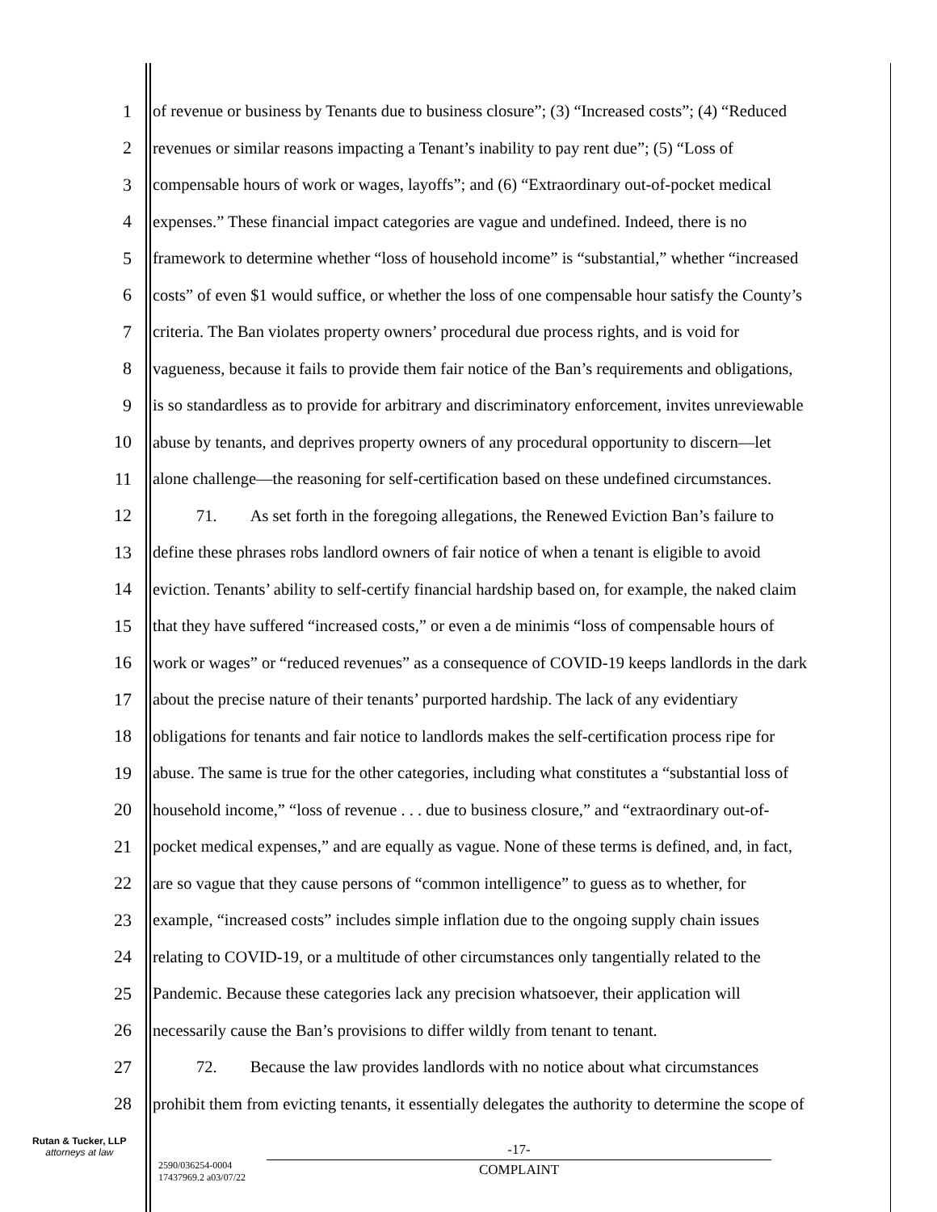1 of revenue or business by Tenants due to business closure”; (3) “Increased costs”; (4) “Reduced
2 revenues or similar reasons impacting a Tenant’s inability to pay rent due”; (5) “Loss of
3 compensable hours of work or wages, layoffs”; and (6) “Extraordinary out-of-pocket medical
4 expenses.” These financial impact categories are vague and undefined. Indeed, there is no
5 framework to determine whether “loss of household income” is “substantial,” whether “increased
6 costs” of even $1 would suffice, or whether the loss of one compensable hour satisfy the County’s
7 criteria. The Ban violates property owners’ procedural due process rights, and is void for
8 vagueness, because it fails to provide them fair notice of the Ban’s requirements and obligations,
9 is so standardless as to provide for arbitrary and discriminatory enforcement, invites unreviewable
10 abuse by tenants, and deprives property owners of any procedural opportunity to discern—let
11 alone challenge—the reasoning for self-certification based on these undefined circumstances.
12 71. As set forth in the foregoing allegations, the Renewed Eviction Ban’s failure to
13 define these phrases robs landlord owners of fair notice of when a tenant is eligible to avoid
14 eviction. Tenants’ ability to self-certify financial hardship based on, for example, the naked claim
15 that they have suffered “increased costs,” or even a de minimis “loss of compensable hours of
16 work or wages” or “reduced revenues” as a consequence of COVID-19 keeps landlords in the dark
17 about the precise nature of their tenants’ purported hardship. The lack of any evidentiary
18 obligations for tenants and fair notice to landlords makes the self-certification process ripe for
19 abuse. The same is true for the other categories, including what constitutes a “substantial loss of
20 household income,” “loss of revenue . . . due to business closure,” and “extraordinary out-of-
21 pocket medical expenses,” and are equally as vague. None of these terms is defined, and, in fact,
22 are so vague that they cause persons of “common intelligence” to guess as to whether, for
23 example, “increased costs” includes simple inflation due to the ongoing supply chain issues
24 relating to COVID-19, or a multitude of other circumstances only tangentially related to the
25 Pandemic. Because these categories lack any precision whatsoever, their application will
26 necessarily cause the Ban’s provisions to differ wildly from tenant to tenant.
27 72. Because the law provides landlords with no notice about what circumstances
28 prohibit them from evicting tenants, it essentially delegates the authority to determine the scope of
Rutan & Tucker, LLP
attorneys at law
2590/036254-0004
17437969.2 a03/07/22
-17-
COMPLAINT